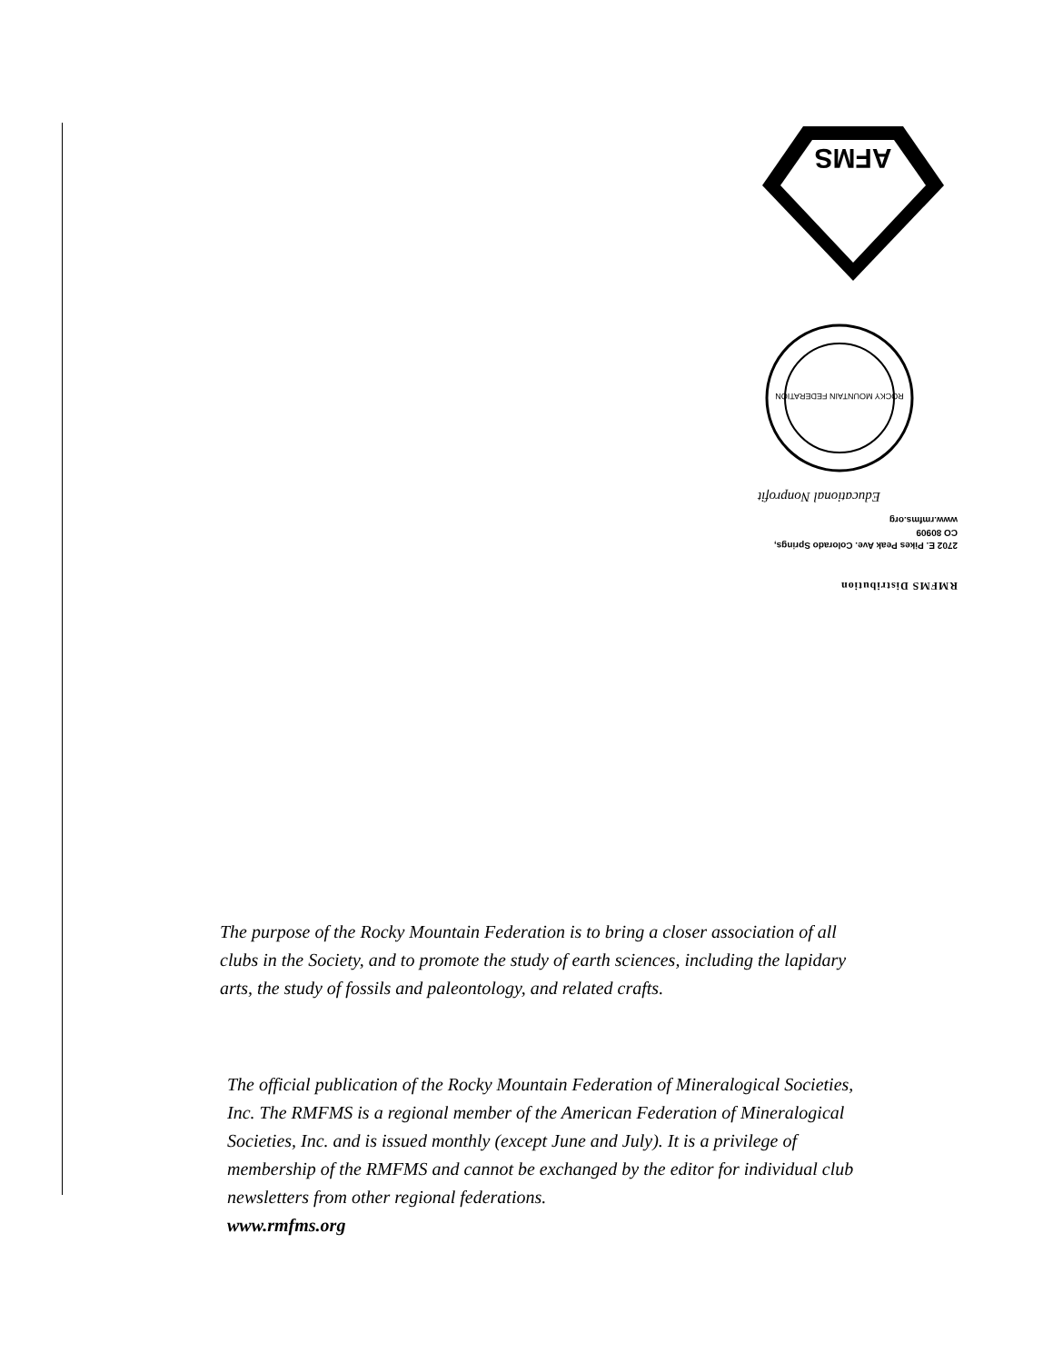RMFMS Distribution
2702 E. Pikes Peak Ave. Colorado Springs,
CO 80909
www.rmfms.org
Educational Nonprofit
ROCKY MOUNTAIN FEDERATION
AFMS
The purpose of the Rocky Mountain Federation is to bring a closer association of all clubs in the Society, and to promote the study of earth sciences, including the lapidary arts, the study of fossils and paleontology, and related crafts.
The official publication of the Rocky Mountain Federation of Mineralogical Societies, Inc. The RMFMS is a regional member of the American Federation of Mineralogical Societies, Inc. and is issued monthly (except June and July). It is a privilege of membership of the RMFMS and cannot be exchanged by the editor for individual club newsletters from other regional federations.
www.rmfms.org